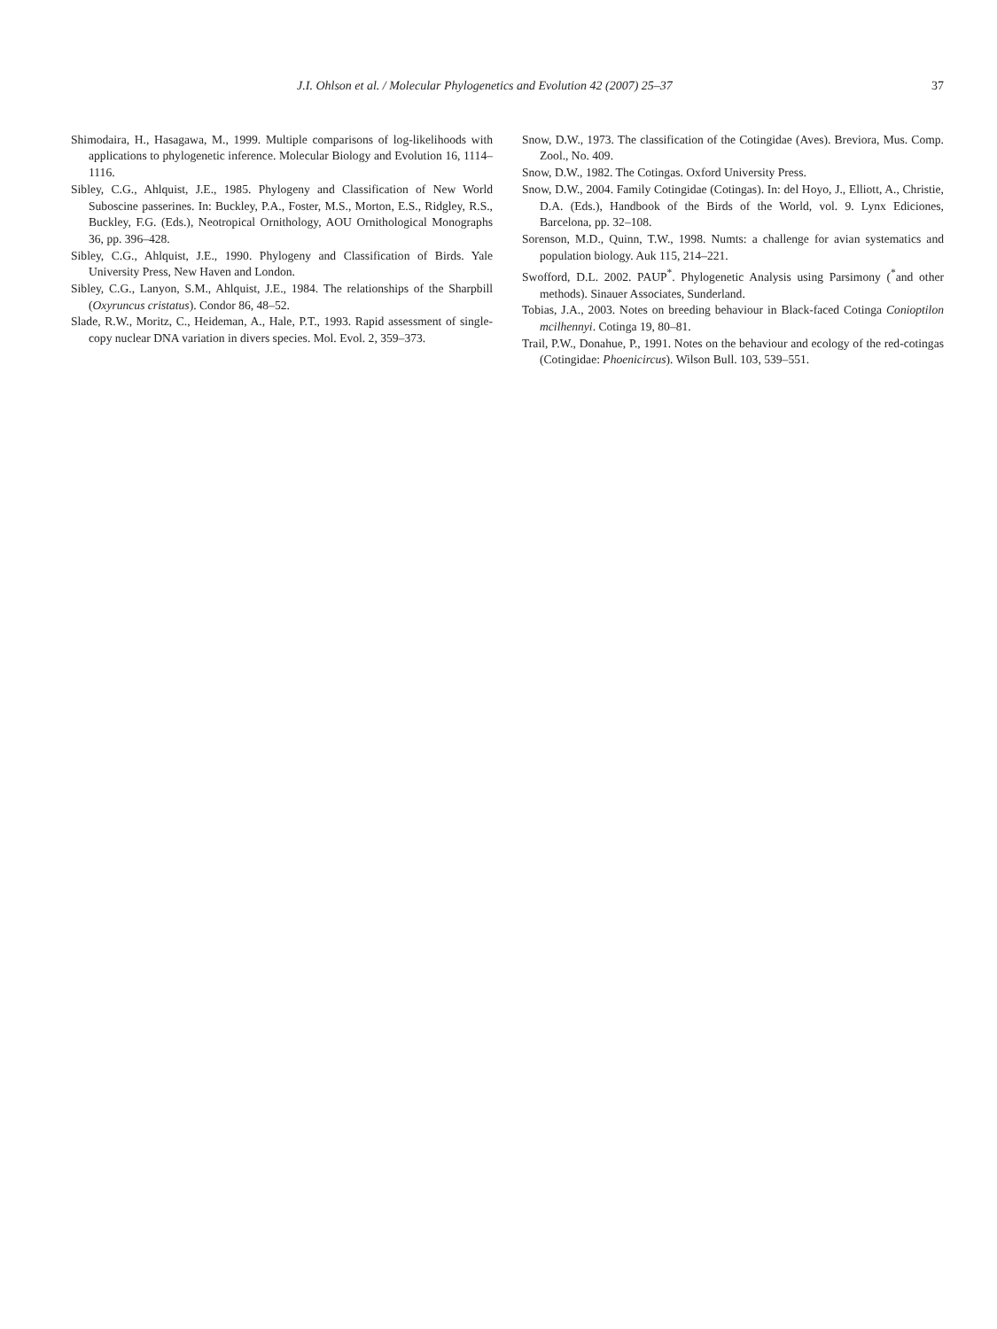J.I. Ohlson et al. / Molecular Phylogenetics and Evolution 42 (2007) 25–37 37
Shimodaira, H., Hasagawa, M., 1999. Multiple comparisons of log-likelihoods with applications to phylogenetic inference. Molecular Biology and Evolution 16, 1114–1116.
Sibley, C.G., Ahlquist, J.E., 1985. Phylogeny and Classification of New World Suboscine passerines. In: Buckley, P.A., Foster, M.S., Morton, E.S., Ridgley, R.S., Buckley, F.G. (Eds.), Neotropical Ornithology, AOU Ornithological Monographs 36, pp. 396–428.
Sibley, C.G., Ahlquist, J.E., 1990. Phylogeny and Classification of Birds. Yale University Press, New Haven and London.
Sibley, C.G., Lanyon, S.M., Ahlquist, J.E., 1984. The relationships of the Sharpbill (Oxyruncus cristatus). Condor 86, 48–52.
Slade, R.W., Moritz, C., Heideman, A., Hale, P.T., 1993. Rapid assessment of single-copy nuclear DNA variation in divers species. Mol. Evol. 2, 359–373.
Snow, D.W., 1973. The classification of the Cotingidae (Aves). Breviora, Mus. Comp. Zool., No. 409.
Snow, D.W., 1982. The Cotingas. Oxford University Press.
Snow, D.W., 2004. Family Cotingidae (Cotingas). In: del Hoyo, J., Elliott, A., Christie, D.A. (Eds.), Handbook of the Birds of the World, vol. 9. Lynx Ediciones, Barcelona, pp. 32–108.
Sorenson, M.D., Quinn, T.W., 1998. Numts: a challenge for avian systematics and population biology. Auk 115, 214–221.
Swofford, D.L. 2002. PAUP<sup>*</sup>. Phylogenetic Analysis using Parsimony (<sup>*</sup>and other methods). Sinauer Associates, Sunderland.
Tobias, J.A., 2003. Notes on breeding behaviour in Black-faced Cotinga Conioptilon mcilhennyi. Cotinga 19, 80–81.
Trail, P.W., Donahue, P., 1991. Notes on the behaviour and ecology of the red-cotingas (Cotingidae: Phoenicircus). Wilson Bull. 103, 539–551.